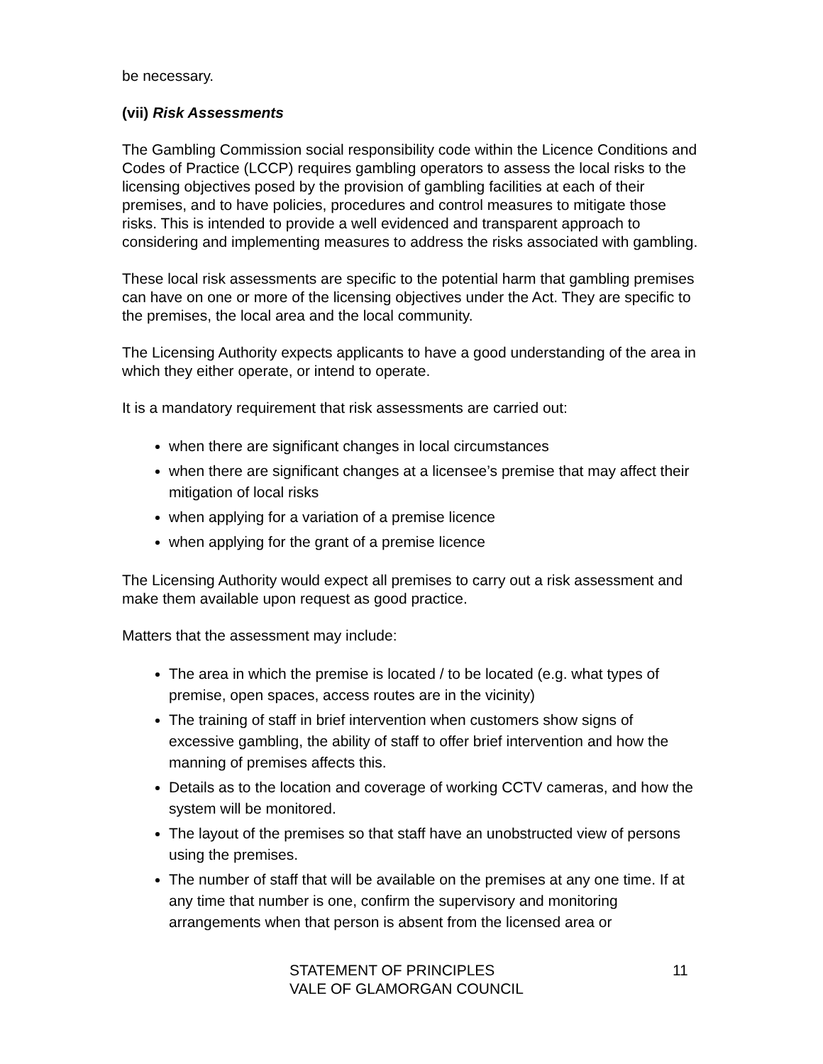be necessary.
(vii) Risk Assessments
The Gambling Commission social responsibility code within the Licence Conditions and Codes of Practice (LCCP) requires gambling operators to assess the local risks to the licensing objectives posed by the provision of gambling facilities at each of their premises, and to have policies, procedures and control measures to mitigate those risks. This is intended to provide a well evidenced and transparent approach to considering and implementing measures to address the risks associated with gambling.
These local risk assessments are specific to the potential harm that gambling premises can have on one or more of the licensing objectives under the Act. They are specific to the premises, the local area and the local community.
The Licensing Authority expects applicants to have a good understanding of the area in which they either operate, or intend to operate.
It is a mandatory requirement that risk assessments are carried out:
when there are significant changes in local circumstances
when there are significant changes at a licensee’s premise that may affect their mitigation of local risks
when applying for a variation of a premise licence
when applying for the grant of a premise licence
The Licensing Authority would expect all premises to carry out a risk assessment and make them available upon request as good practice.
Matters that the assessment may include:
The area in which the premise is located / to be located (e.g. what types of premise, open spaces, access routes are in the vicinity)
The training of staff in brief intervention when customers show signs of excessive gambling, the ability of staff to offer brief intervention and how the manning of premises affects this.
Details as to the location and coverage of working CCTV cameras, and how the system will be monitored.
The layout of the premises so that staff have an unobstructed view of persons using the premises.
The number of staff that will be available on the premises at any one time. If at any time that number is one, confirm the supervisory and monitoring arrangements when that person is absent from the licensed area or
STATEMENT OF PRINCIPLES
VALE OF GLAMORGAN COUNCIL
11